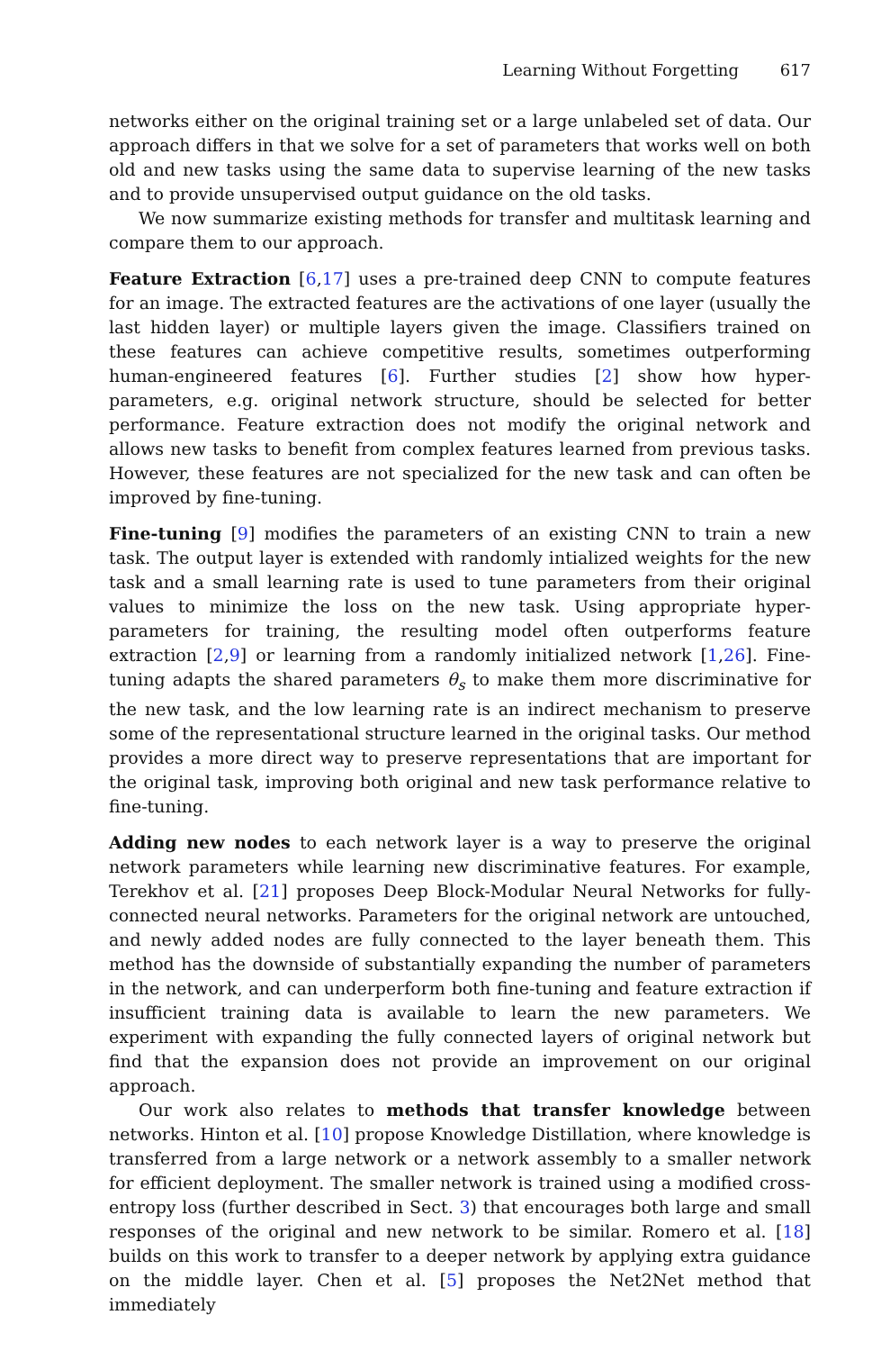Learning Without Forgetting 617
networks either on the original training set or a large unlabeled set of data. Our approach differs in that we solve for a set of parameters that works well on both old and new tasks using the same data to supervise learning of the new tasks and to provide unsupervised output guidance on the old tasks.
We now summarize existing methods for transfer and multitask learning and compare them to our approach.
Feature Extraction [6,17] uses a pre-trained deep CNN to compute features for an image. The extracted features are the activations of one layer (usually the last hidden layer) or multiple layers given the image. Classifiers trained on these features can achieve competitive results, sometimes outperforming human-engineered features [6]. Further studies [2] show how hyper-parameters, e.g. original network structure, should be selected for better performance. Feature extraction does not modify the original network and allows new tasks to benefit from complex features learned from previous tasks. However, these features are not specialized for the new task and can often be improved by fine-tuning.
Fine-tuning [9] modifies the parameters of an existing CNN to train a new task. The output layer is extended with randomly intialized weights for the new task and a small learning rate is used to tune parameters from their original values to minimize the loss on the new task. Using appropriate hyper-parameters for training, the resulting model often outperforms feature extraction [2,9] or learning from a randomly initialized network [1,26]. Fine-tuning adapts the shared parameters θ<sub>s</sub> to make them more discriminative for the new task, and the low learning rate is an indirect mechanism to preserve some of the representational structure learned in the original tasks. Our method provides a more direct way to preserve representations that are important for the original task, improving both original and new task performance relative to fine-tuning.
Adding new nodes to each network layer is a way to preserve the original network parameters while learning new discriminative features. For example, Terekhov et al. [21] proposes Deep Block-Modular Neural Networks for fully-connected neural networks. Parameters for the original network are untouched, and newly added nodes are fully connected to the layer beneath them. This method has the downside of substantially expanding the number of parameters in the network, and can underperform both fine-tuning and feature extraction if insufficient training data is available to learn the new parameters. We experiment with expanding the fully connected layers of original network but find that the expansion does not provide an improvement on our original approach.
Our work also relates to methods that transfer knowledge between networks. Hinton et al. [10] propose Knowledge Distillation, where knowledge is transferred from a large network or a network assembly to a smaller network for efficient deployment. The smaller network is trained using a modified cross-entropy loss (further described in Sect. 3) that encourages both large and small responses of the original and new network to be similar. Romero et al. [18] builds on this work to transfer to a deeper network by applying extra guidance on the middle layer. Chen et al. [5] proposes the Net2Net method that immediately